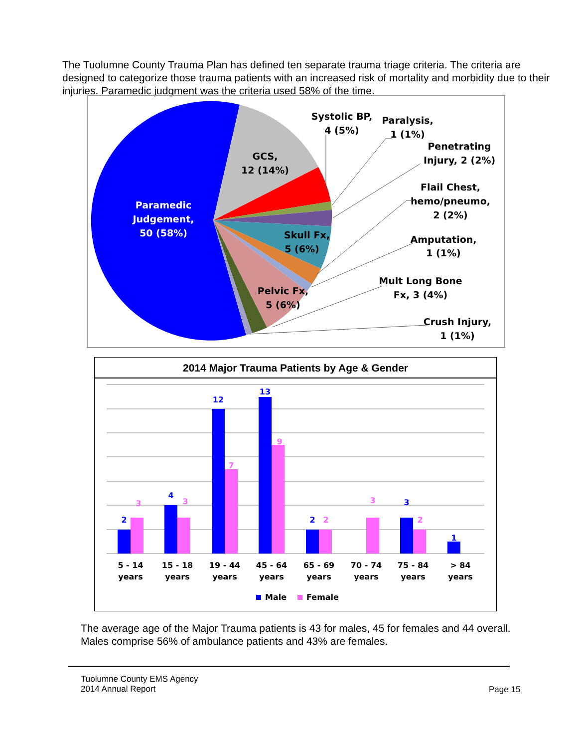The Tuolumne County Trauma Plan has defined ten separate trauma triage criteria. The criteria are designed to categorize those trauma patients with an increased risk of mortality and morbidity due to their injuries. Paramedic judgment was the criteria used 58% of the time.
Paramedic
Judgement,
50 (58%)
GCS,
12 (14%)
Systolic BP,
4 (5%)
Paralysis,
1 (1%)
Penetrating
Injury, 2 (2%)
Flail Chest,
hemo/pneumo,
2 (2%)
Skull Fx,
5 (6%)
Amputation,
1 (1%)
Pelvic Fx,
5 (6%)
Mult Long Bone
Fx, 3 (4%)
Crush Injury,
1 (1%)
2014 Major Trauma Patients by Age & Gender
2
4
12
13
2
3
1
3
3
7
9
2
3
2
5 - 14
years
15 - 18
years
19 - 44
years
45 - 64
years
65 - 69
years
70 - 74
years
75 - 84
years
> 84
years
Male
Female
The average age of the Major Trauma patients is 43 for males, 45 for females and 44 overall. Males comprise 56% of ambulance patients and 43% are females.
Tuolumne County EMS Agency
2014 Annual Report
Page 15